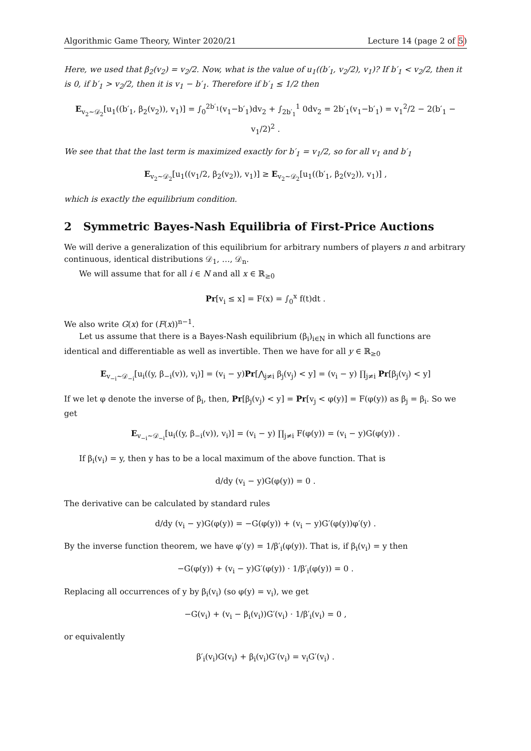Algorithmic Game Theory, Winter 2020/21 Lecture 14 (page 2 of 5)
Here, we used that β<sub>2</sub>(v<sub>2</sub>) = v<sub>2</sub>/2. Now, what is the value of u<sub>1</sub>((b′<sub>1</sub>, v<sub>2</sub>/2), v<sub>1</sub>)? If b′<sub>1</sub> < v<sub>2</sub>/2, then it is 0, if b′<sub>1</sub> > v<sub>2</sub>/2, then it is v<sub>1</sub> − b′<sub>1</sub>. Therefore if b′<sub>1</sub> ≤ 1/2 then
E<sub>v<sub>2</sub>∼𝒟<sub>2</sub></sub>[u<sub>1</sub>((b′<sub>1</sub>, β<sub>2</sub>(v<sub>2</sub>)), v<sub>1</sub>)] = ∫<sub>0</sub><sup>2b′<sub>1</sub></sup>(v<sub>1</sub>−b′<sub>1</sub>)dv<sub>2</sub> + ∫<sub>2b′<sub>1</sub></sub><sup>1</sup> 0dv<sub>2</sub> = 2b′<sub>1</sub>(v<sub>1</sub>−b′<sub>1</sub>) = v<sub>1</sub><sup>2</sup>/2 − 2(b′<sub>1</sub> − v<sub>1</sub>/2)<sup>2</sup> .
We see that that the last term is maximized exactly for b′<sub>1</sub> = v<sub>1</sub>/2, so for all v<sub>1</sub> and b′<sub>1</sub>
E<sub>v<sub>2</sub>∼𝒟<sub>2</sub></sub>[u<sub>1</sub>((v<sub>1</sub>/2, β<sub>2</sub>(v<sub>2</sub>)), v<sub>1</sub>)] ≥ E<sub>v<sub>2</sub>∼𝒟<sub>2</sub></sub>[u<sub>1</sub>((b′<sub>1</sub>, β<sub>2</sub>(v<sub>2</sub>)), v<sub>1</sub>)] ,
which is exactly the equilibrium condition.
2 Symmetric Bayes-Nash Equilibria of First-Price Auctions
We will derive a generalization of this equilibrium for arbitrary numbers of players n and arbitrary continuous, identical distributions 𝒟<sub>1</sub>, …, 𝒟<sub>n</sub>.
We will assume that for all i ∈ N and all x ∈ ℝ<sub>≥0</sub>
Pr[v<sub>i</sub> ≤ x] = F(x) = ∫<sub>0</sub><sup>x</sup> f(t)dt .
We also write G(x) for (F(x))<sup>n−1</sup>.
Let us assume that there is a Bayes-Nash equilibrium (β<sub>i</sub>)<sub>i∈N</sub> in which all functions are identical and differentiable as well as invertible. Then we have for all y ∈ ℝ<sub>≥0</sub>
E<sub>v<sub>−i</sub>∼𝒟<sub>−i</sub></sub>[u<sub>i</sub>((y, β<sub>−i</sub>(v)), v<sub>i</sub>)] = (v<sub>i</sub> − y)Pr[⋀<sub>j≠i</sub> β<sub>j</sub>(v<sub>j</sub>) < y] = (v<sub>i</sub> − y) ∏<sub>j≠i</sub> Pr[β<sub>j</sub>(v<sub>j</sub>) < y]
If we let φ denote the inverse of β<sub>i</sub>, then, Pr[β<sub>j</sub>(v<sub>j</sub>) < y] = Pr[v<sub>j</sub> < φ(y)] = F(φ(y)) as β<sub>j</sub> = β<sub>i</sub>. So we get
E<sub>v<sub>−i</sub>∼𝒟<sub>−i</sub></sub>[u<sub>i</sub>((y, β<sub>−i</sub>(v)), v<sub>i</sub>)] = (v<sub>i</sub> − y) ∏<sub>j≠i</sub> F(φ(y)) = (v<sub>i</sub> − y)G(φ(y)) .
If β<sub>i</sub>(v<sub>i</sub>) = y, then y has to be a local maximum of the above function. That is
d/dy (v<sub>i</sub> − y)G(φ(y)) = 0 .
The derivative can be calculated by standard rules
d/dy (v<sub>i</sub> − y)G(φ(y)) = −G(φ(y)) + (v<sub>i</sub> − y)G′(φ(y))φ′(y) .
By the inverse function theorem, we have φ′(y) = 1/β′<sub>i</sub>(φ(y)). That is, if β<sub>i</sub>(v<sub>i</sub>) = y then
−G(φ(y)) + (v<sub>i</sub> − y)G′(φ(y)) · 1/β′<sub>i</sub>(φ(y)) = 0 .
Replacing all occurrences of y by β<sub>i</sub>(v<sub>i</sub>) (so φ(y) = v<sub>i</sub>), we get
−G(v<sub>i</sub>) + (v<sub>i</sub> − β<sub>i</sub>(v<sub>i</sub>))G′(v<sub>i</sub>) · 1/β′<sub>i</sub>(v<sub>i</sub>) = 0 ,
or equivalently
β′<sub>i</sub>(v<sub>i</sub>)G(v<sub>i</sub>) + β<sub>i</sub>(v<sub>i</sub>)G′(v<sub>i</sub>) = v<sub>i</sub>G′(v<sub>i</sub>) .